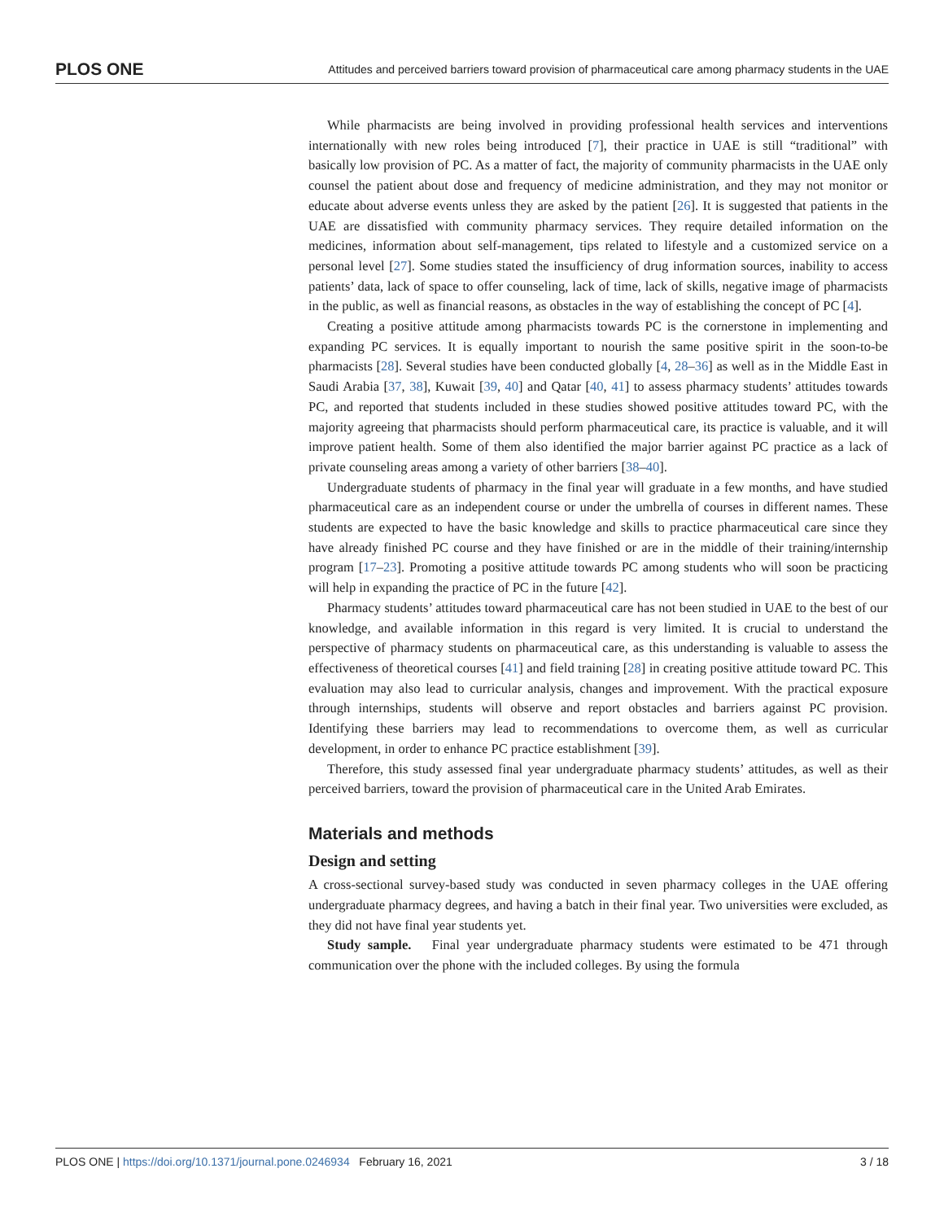PLOS ONE Attitudes and perceived barriers toward provision of pharmaceutical care among pharmacy students in the UAE
While pharmacists are being involved in providing professional health services and interventions internationally with new roles being introduced [7], their practice in UAE is still “traditional” with basically low provision of PC. As a matter of fact, the majority of community pharmacists in the UAE only counsel the patient about dose and frequency of medicine administration, and they may not monitor or educate about adverse events unless they are asked by the patient [26]. It is suggested that patients in the UAE are dissatisfied with community pharmacy services. They require detailed information on the medicines, information about self-management, tips related to lifestyle and a customized service on a personal level [27]. Some studies stated the insufficiency of drug information sources, inability to access patients’ data, lack of space to offer counseling, lack of time, lack of skills, negative image of pharmacists in the public, as well as financial reasons, as obstacles in the way of establishing the concept of PC [4].
Creating a positive attitude among pharmacists towards PC is the cornerstone in implementing and expanding PC services. It is equally important to nourish the same positive spirit in the soon-to-be pharmacists [28]. Several studies have been conducted globally [4, 28–36] as well as in the Middle East in Saudi Arabia [37, 38], Kuwait [39, 40] and Qatar [40, 41] to assess pharmacy students’ attitudes towards PC, and reported that students included in these studies showed positive attitudes toward PC, with the majority agreeing that pharmacists should perform pharmaceutical care, its practice is valuable, and it will improve patient health. Some of them also identified the major barrier against PC practice as a lack of private counseling areas among a variety of other barriers [38–40].
Undergraduate students of pharmacy in the final year will graduate in a few months, and have studied pharmaceutical care as an independent course or under the umbrella of courses in different names. These students are expected to have the basic knowledge and skills to practice pharmaceutical care since they have already finished PC course and they have finished or are in the middle of their training/internship program [17–23]. Promoting a positive attitude towards PC among students who will soon be practicing will help in expanding the practice of PC in the future [42].
Pharmacy students’ attitudes toward pharmaceutical care has not been studied in UAE to the best of our knowledge, and available information in this regard is very limited. It is crucial to understand the perspective of pharmacy students on pharmaceutical care, as this understanding is valuable to assess the effectiveness of theoretical courses [41] and field training [28] in creating positive attitude toward PC. This evaluation may also lead to curricular analysis, changes and improvement. With the practical exposure through internships, students will observe and report obstacles and barriers against PC provision. Identifying these barriers may lead to recommendations to overcome them, as well as curricular development, in order to enhance PC practice establishment [39].
Therefore, this study assessed final year undergraduate pharmacy students’ attitudes, as well as their perceived barriers, toward the provision of pharmaceutical care in the United Arab Emirates.
Materials and methods
Design and setting
A cross-sectional survey-based study was conducted in seven pharmacy colleges in the UAE offering undergraduate pharmacy degrees, and having a batch in their final year. Two universities were excluded, as they did not have final year students yet.
Study sample. Final year undergraduate pharmacy students were estimated to be 471 through communication over the phone with the included colleges. By using the formula
PLOS ONE | https://doi.org/10.1371/journal.pone.0246934 February 16, 2021 3 / 18